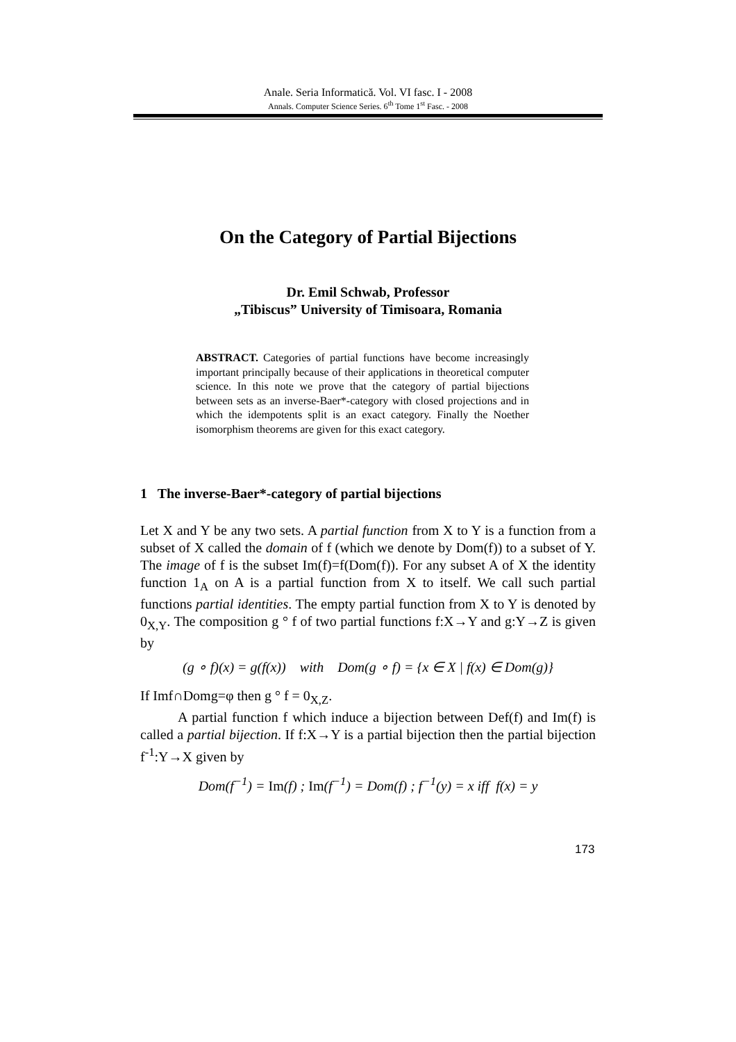Anale. Seria Informatică. Vol. VI fasc. I - 2008
Annals. Computer Science Series. 6<sup>th</sup> Tome 1<sup>st</sup> Fasc. - 2008
On the Category of Partial Bijections
Dr. Emil Schwab, Professor
„Tibiscus” University of Timisoara, Romania
ABSTRACT. Categories of partial functions have become increasingly important principally because of their applications in theoretical computer science. In this note we prove that the category of partial bijections between sets as an inverse-Baer*-category with closed projections and in which the idempotents split is an exact category. Finally the Noether isomorphism theorems are given for this exact category.
1 The inverse-Baer*-category of partial bijections
Let X and Y be any two sets. A partial function from X to Y is a function from a subset of X called the domain of f (which we denote by Dom(f)) to a subset of Y. The image of f is the subset Im(f)=f(Dom(f)). For any subset A of X the identity function 1<sub>A</sub> on A is a partial function from X to itself. We call such partial functions partial identities. The empty partial function from X to Y is denoted by 0<sub>X,Y</sub>. The composition g ° f of two partial functions f:X→Y and g:Y→Z is given by
(g ∘ f)(x) = g(f(x)) with Dom(g ∘ f) = {x ∈ X | f(x) ∈ Dom(g)}
If Imf∩Domg=φ then g ° f = 0<sub>X,Z</sub>.
A partial function f which induce a bijection between Def(f) and Im(f) is called a partial bijection. If f:X→Y is a partial bijection then the partial bijection f<sup>-1</sup>:Y→X given by
Dom(f<sup>−1</sup>) = Im(f) ; Im(f<sup>−1</sup>) = Dom(f) ; f<sup>−1</sup>(y) = x iff f(x) = y
173